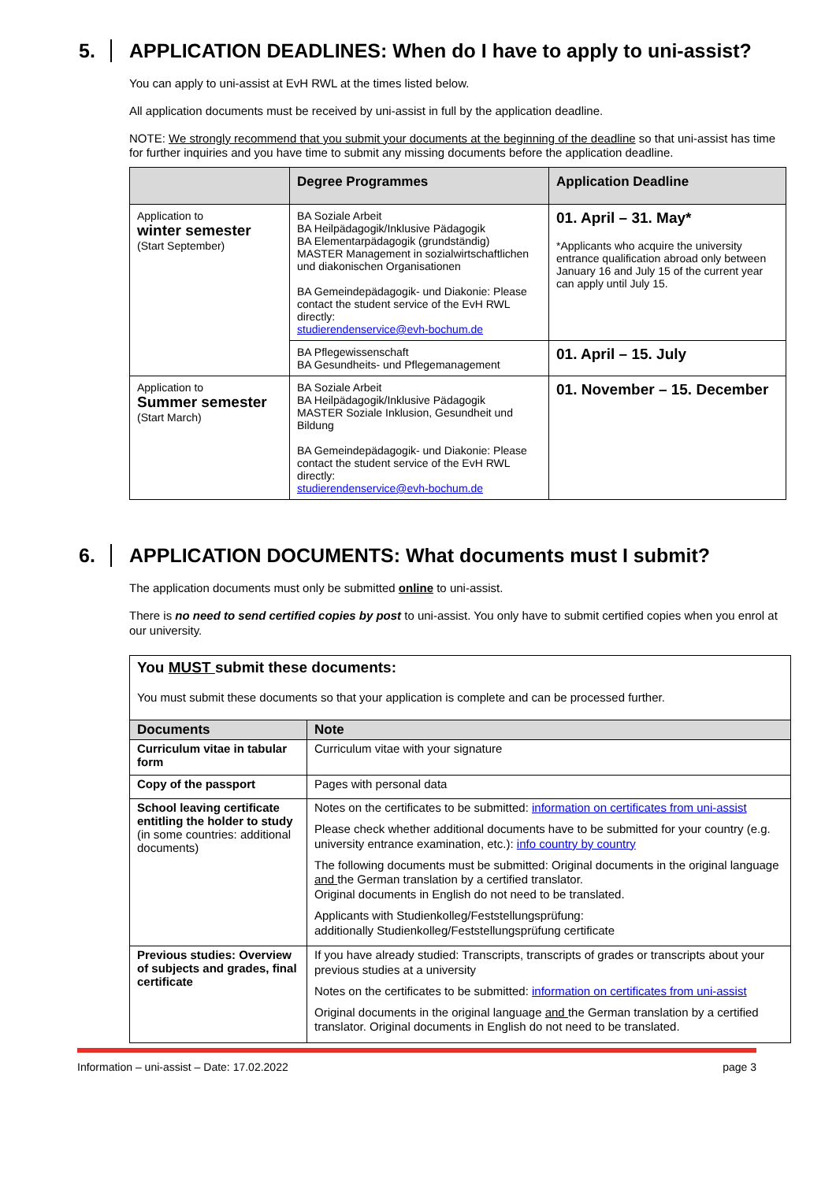5. APPLICATION DEADLINES: When do I have to apply to uni-assist?
You can apply to uni-assist at EvH RWL at the times listed below.
All application documents must be received by uni-assist in full by the application deadline.
NOTE: We strongly recommend that you submit your documents at the beginning of the deadline so that uni-assist has time for further inquiries and you have time to submit any missing documents before the application deadline.
| | Degree Programmes | Application Deadline |
| --- | --- | --- |
| Application to winter semester (Start September) | BA Soziale Arbeit BA Heilpädagogik/Inklusive Pädagogik BA Elementarpädagogik (grundständig) MASTER Management in sozialwirtschaftlichen und diakonischen Organisationen BA Gemeindepädagogik- und Diakonie: Please contact the student service of the EvH RWL directly: studierendenservice@evh-bochum.de | 01. April – 31. May* *Applicants who acquire the university entrance qualification abroad only between January 16 and July 15 of the current year can apply until July 15. |
| | BA Pflegewissenschaft BA Gesundheits- und Pflegemanagement | 01. April – 15. July |
| Application to Summer semester (Start March) | BA Soziale Arbeit BA Heilpädagogik/Inklusive Pädagogik MASTER Soziale Inklusion, Gesundheit und Bildung BA Gemeindepädagogik- und Diakonie: Please contact the student service of the EvH RWL directly: studierendenservice@evh-bochum.de | 01. November – 15. December |
6. APPLICATION DOCUMENTS: What documents must I submit?
The application documents must only be submitted online to uni-assist.
There is no need to send certified copies by post to uni-assist. You only have to submit certified copies when you enrol at our university.
| You MUST submit these documents: You must submit these documents so that your application is complete and can be processed further. | |
| Documents | Note |
| Curriculum vitae in tabular form | Curriculum vitae with your signature |
| Copy of the passport | Pages with personal data |
| School leaving certificate entitling the holder to study (in some countries: additional documents) | Notes on the certificates to be submitted: information on certificates from uni-assist Please check whether additional documents have to be submitted for your country (e.g. university entrance examination, etc.): info country by country The following documents must be submitted: Original documents in the original language and the German translation by a certified translator. Original documents in English do not need to be translated. Applicants with Studienkolleg/Feststellungsprüfung: additionally Studienkolleg/Feststellungsprüfung certificate |
| Previous studies: Overview of subjects and grades, final certificate | If you have already studied: Transcripts, transcripts of grades or transcripts about your previous studies at a university Notes on the certificates to be submitted: information on certificates from uni-assist Original documents in the original language and the German translation by a certified translator. Original documents in English do not need to be translated. |
Information – uni-assist – Date: 17.02.2022 page 3